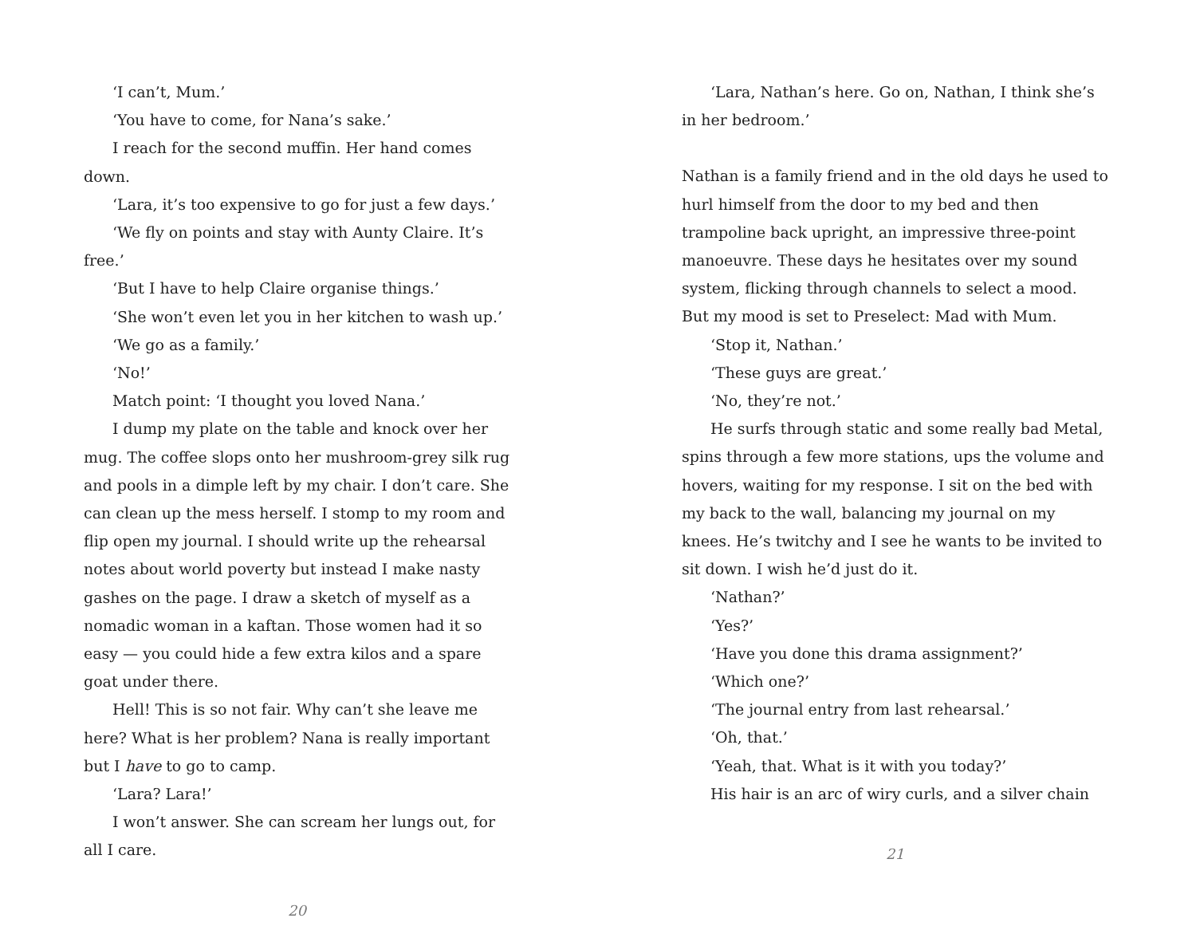‘I can’t, Mum.’
‘You have to come, for Nana’s sake.’
I reach for the second muffin. Her hand comes down.
‘Lara, it’s too expensive to go for just a few days.’
‘We fly on points and stay with Aunty Claire. It’s free.’
‘But I have to help Claire organise things.’
‘She won’t even let you in her kitchen to wash up.’
‘We go as a family.’
‘No!’
Match point: ‘I thought you loved Nana.’
I dump my plate on the table and knock over her mug. The coffee slops onto her mushroom-grey silk rug and pools in a dimple left by my chair. I don’t care. She can clean up the mess herself. I stomp to my room and flip open my journal. I should write up the rehearsal notes about world poverty but instead I make nasty gashes on the page. I draw a sketch of myself as a nomadic woman in a kaftan. Those women had it so easy — you could hide a few extra kilos and a spare goat under there.
Hell! This is so not fair. Why can’t she leave me here? What is her problem? Nana is really important but I have to go to camp.
‘Lara? Lara!’
I won’t answer. She can scream her lungs out, for all I care.
20
‘Lara, Nathan’s here. Go on, Nathan, I think she’s in her bedroom.’
Nathan is a family friend and in the old days he used to hurl himself from the door to my bed and then trampoline back upright, an impressive three-point manoeuvre. These days he hesitates over my sound system, flicking through channels to select a mood. But my mood is set to Preselect: Mad with Mum.
‘Stop it, Nathan.’
‘These guys are great.’
‘No, they’re not.’
He surfs through static and some really bad Metal, spins through a few more stations, ups the volume and hovers, waiting for my response. I sit on the bed with my back to the wall, balancing my journal on my knees. He’s twitchy and I see he wants to be invited to sit down. I wish he’d just do it.
‘Nathan?’
‘Yes?’
‘Have you done this drama assignment?’
‘Which one?’
‘The journal entry from last rehearsal.’
‘Oh, that.’
‘Yeah, that. What is it with you today?’
His hair is an arc of wiry curls, and a silver chain
21